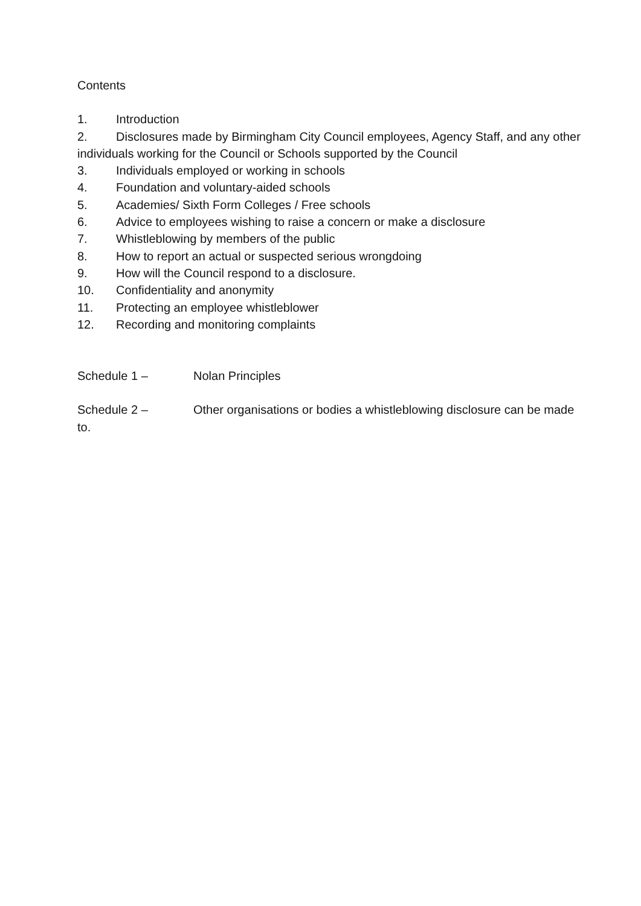Contents
1. Introduction
2. Disclosures made by Birmingham City Council employees, Agency Staff, and any other individuals working for the Council or Schools supported by the Council
3. Individuals employed or working in schools
4. Foundation and voluntary-aided schools
5. Academies/ Sixth Form Colleges / Free schools
6. Advice to employees wishing to raise a concern or make a disclosure
7. Whistleblowing by members of the public
8. How to report an actual or suspected serious wrongdoing
9. How will the Council respond to a disclosure.
10. Confidentiality and anonymity
11. Protecting an employee whistleblower
12. Recording and monitoring complaints
Schedule 1 – Nolan Principles
Schedule 2 – Other organisations or bodies a whistleblowing disclosure can be made to.